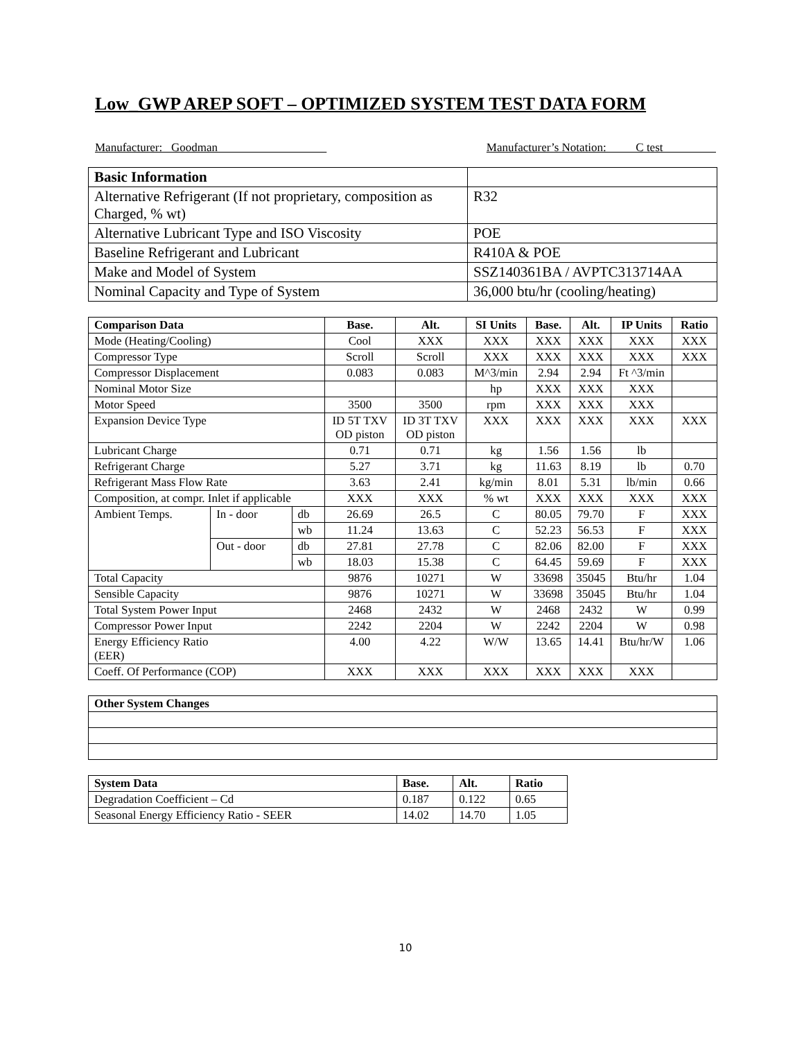Low_GWP AREP SOFT – OPTIMIZED SYSTEM TEST DATA FORM
Manufacturer: Goodman Manufacturer’s Notation: C test
| Basic Information | |
| Alternative Refrigerant (If not proprietary, composition as Charged, % wt) | R32 |
| Alternative Lubricant Type and ISO Viscosity | POE |
| Baseline Refrigerant and Lubricant | R410A & POE |
| Make and Model of System | SSZ140361BA / AVPTC313714AA |
| Nominal Capacity and Type of System | 36,000 btu/hr (cooling/heating) |
| Comparison Data | | | Base. | Alt. | SI Units | Base. | Alt. | IP Units | Ratio |
| --- | --- | --- | --- | --- | --- | --- | --- | --- | --- |
| Mode (Heating/Cooling) | | | Cool | XXX | XXX | XXX | XXX | XXX | XXX |
| Compressor Type | | | Scroll | Scroll | XXX | XXX | XXX | XXX | XXX |
| Compressor Displacement | | | 0.083 | 0.083 | M^3/min | 2.94 | 2.94 | Ft ^3/min | |
| Nominal Motor Size | | | | | hp | XXX | XXX | XXX | |
| Motor Speed | | | 3500 | 3500 | rpm | XXX | XXX | XXX | |
| Expansion Device Type | | | ID 5T TXV OD piston | ID 3T TXV OD piston | XXX | XXX | XXX | XXX | XXX |
| Lubricant Charge | | | 0.71 | 0.71 | kg | 1.56 | 1.56 | lb | |
| Refrigerant Charge | | | 5.27 | 3.71 | kg | 11.63 | 8.19 | lb | 0.70 |
| Refrigerant Mass Flow Rate | | | 3.63 | 2.41 | kg/min | 8.01 | 5.31 | lb/min | 0.66 |
| Composition, at compr. Inlet if applicable | | | XXX | XXX | % wt | XXX | XXX | XXX | XXX |
| Ambient Temps. | In - door | db | 26.69 | 26.5 | C | 80.05 | 79.70 | F | XXX |
| | | wb | 11.24 | 13.63 | C | 52.23 | 56.53 | F | XXX |
| | Out - door | db | 27.81 | 27.78 | C | 82.06 | 82.00 | F | XXX |
| | | wb | 18.03 | 15.38 | C | 64.45 | 59.69 | F | XXX |
| Total Capacity | | | 9876 | 10271 | W | 33698 | 35045 | Btu/hr | 1.04 |
| Sensible Capacity | | | 9876 | 10271 | W | 33698 | 35045 | Btu/hr | 1.04 |
| Total System Power Input | | | 2468 | 2432 | W | 2468 | 2432 | W | 0.99 |
| Compressor Power Input | | | 2242 | 2204 | W | 2242 | 2204 | W | 0.98 |
| Energy Efficiency Ratio (EER) | | | 4.00 | 4.22 | W/W | 13.65 | 14.41 | Btu/hr/W | 1.06 |
| Coeff. Of Performance (COP) | | | XXX | XXX | XXX | XXX | XXX | XXX | |
| Other System Changes |
| --- |
| System Data | Base. | Alt. | Ratio |
| --- | --- | --- | --- |
| Degradation Coefficient – Cd | 0.187 | 0.122 | 0.65 |
| Seasonal Energy Efficiency Ratio - SEER | 14.02 | 14.70 | 1.05 |
10